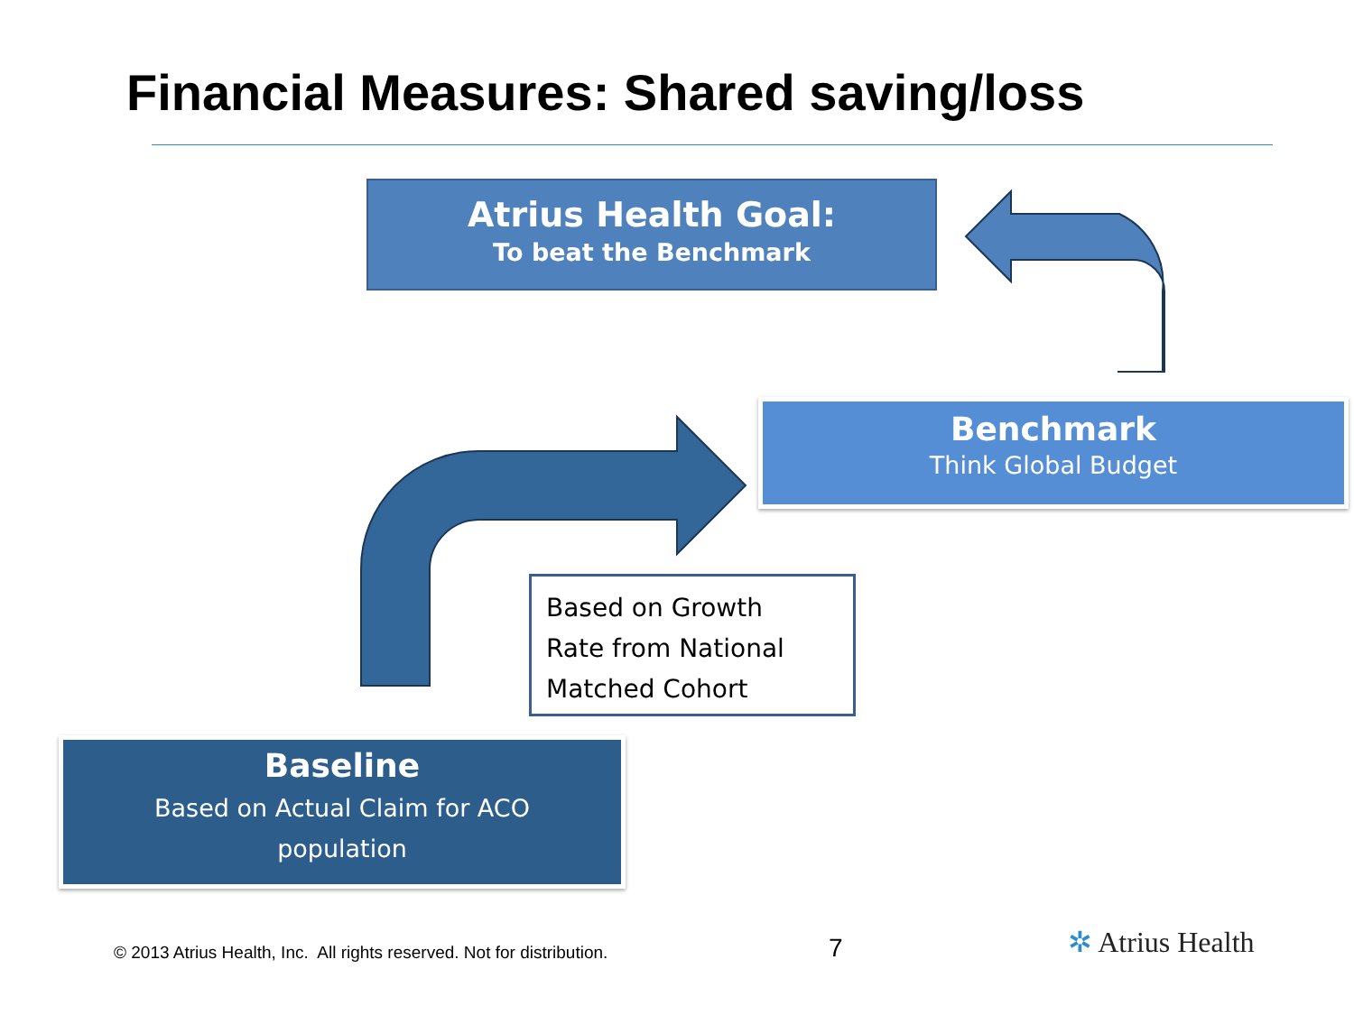Financial Measures: Shared saving/loss
Atrius Health Goal:
To beat the Benchmark
Benchmark
Think Global Budget
Based on Growth
Rate from National
Matched Cohort
Baseline
Based on Actual Claim for ACO
population
© 2013 Atrius Health, Inc. All rights reserved. Not for distribution.
7 ✲ Atrius Health